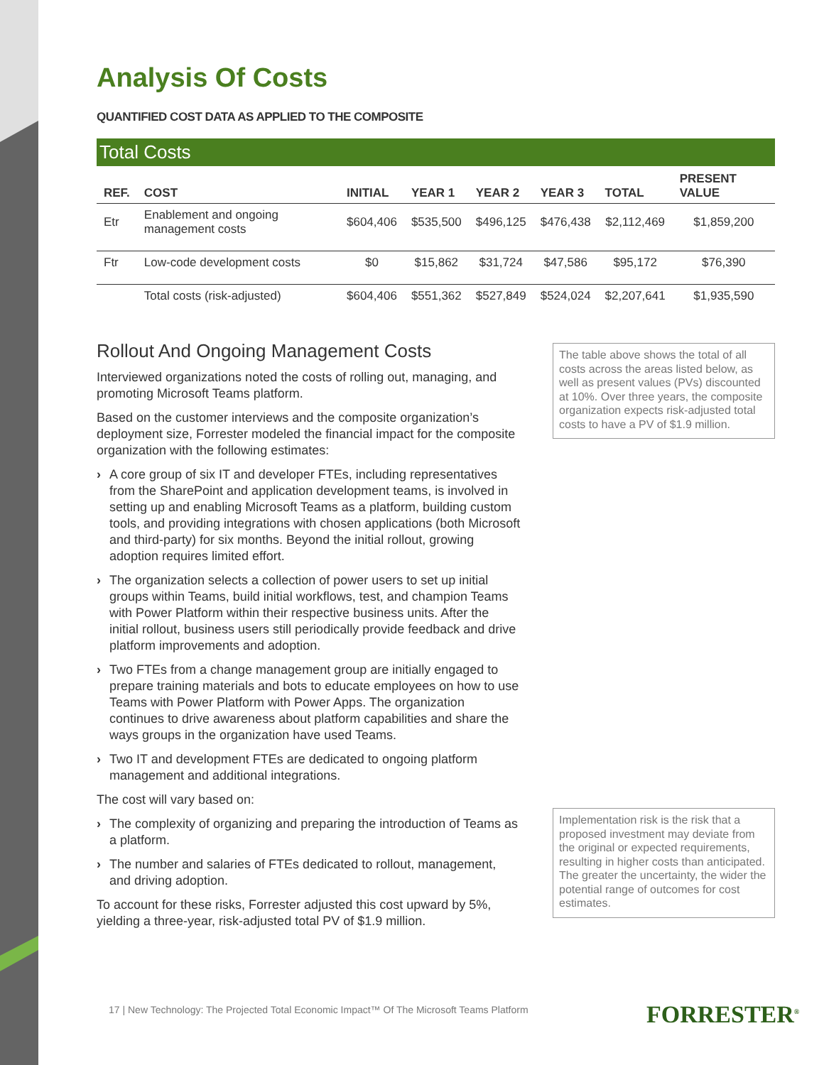Analysis Of Costs
QUANTIFIED COST DATA AS APPLIED TO THE COMPOSITE
Total Costs
| REF. | COST | INITIAL | YEAR 1 | YEAR 2 | YEAR 3 | TOTAL | PRESENT VALUE |
| --- | --- | --- | --- | --- | --- | --- | --- |
| Etr | Enablement and ongoing management costs | $604,406 | $535,500 | $496,125 | $476,438 | $2,112,469 | $1,859,200 |
| Ftr | Low-code development costs | $0 | $15,862 | $31,724 | $47,586 | $95,172 | $76,390 |
| | Total costs (risk-adjusted) | $604,406 | $551,362 | $527,849 | $524,024 | $2,207,641 | $1,935,590 |
Rollout And Ongoing Management Costs
Interviewed organizations noted the costs of rolling out, managing, and promoting Microsoft Teams platform.
Based on the customer interviews and the composite organization’s deployment size, Forrester modeled the financial impact for the composite organization with the following estimates:
› A core group of six IT and developer FTEs, including representatives from the SharePoint and application development teams, is involved in setting up and enabling Microsoft Teams as a platform, building custom tools, and providing integrations with chosen applications (both Microsoft and third-party) for six months. Beyond the initial rollout, growing adoption requires limited effort.
› The organization selects a collection of power users to set up initial groups within Teams, build initial workflows, test, and champion Teams with Power Platform within their respective business units. After the initial rollout, business users still periodically provide feedback and drive platform improvements and adoption.
› Two FTEs from a change management group are initially engaged to prepare training materials and bots to educate employees on how to use Teams with Power Platform with Power Apps. The organization continues to drive awareness about platform capabilities and share the ways groups in the organization have used Teams.
› Two IT and development FTEs are dedicated to ongoing platform management and additional integrations.
The cost will vary based on:
› The complexity of organizing and preparing the introduction of Teams as a platform.
› The number and salaries of FTEs dedicated to rollout, management, and driving adoption.
To account for these risks, Forrester adjusted this cost upward by 5%, yielding a three-year, risk-adjusted total PV of $1.9 million.
The table above shows the total of all costs across the areas listed below, as well as present values (PVs) discounted at 10%. Over three years, the composite organization expects risk-adjusted total costs to have a PV of $1.9 million.
Implementation risk is the risk that a proposed investment may deviate from the original or expected requirements, resulting in higher costs than anticipated. The greater the uncertainty, the wider the potential range of outcomes for cost estimates.
17 | New Technology: The Projected Total Economic Impact™ Of The Microsoft Teams Platform
FORRESTER<sup>®</sup>